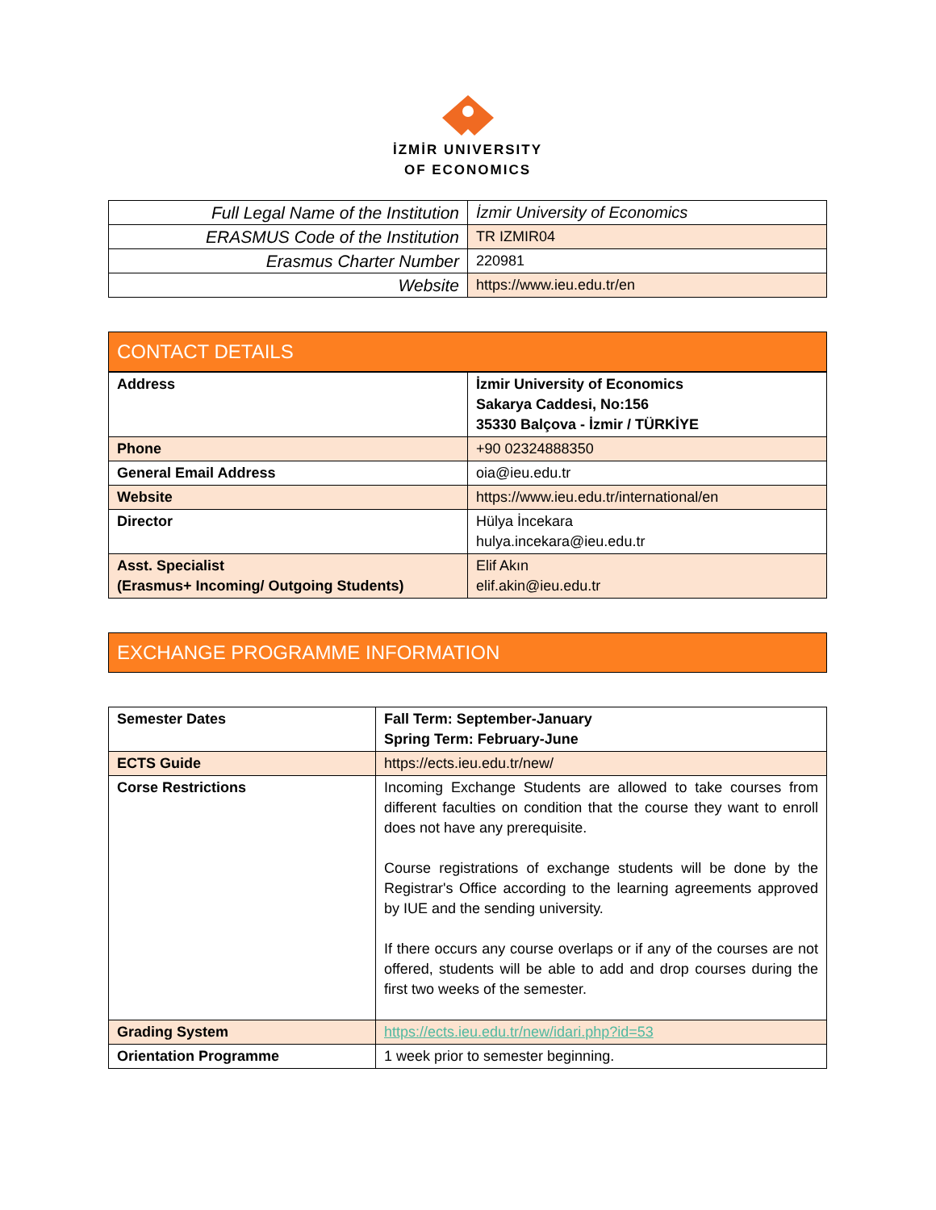İZMİR UNIVERSITY
OF ECONOMICS
| Full Legal Name of the Institution | İzmir University of Economics |
| ERASMUS Code of the Institution | TR IZMIR04 |
| Erasmus Charter Number | 220981 |
| Website | https://www.ieu.edu.tr/en |
CONTACT DETAILS
| Address | İzmir University of Economics Sakarya Caddesi, No:156 35330 Balçova - İzmir / TÜRKİYE |
| Phone | +90 02324888350 |
| General Email Address | oia@ieu.edu.tr |
| Website | https://www.ieu.edu.tr/international/en |
| Director | Hülya İncekara hulya.incekara@ieu.edu.tr |
| Asst. Specialist (Erasmus+ Incoming/ Outgoing Students) | Elif Akın elif.akin@ieu.edu.tr |
EXCHANGE PROGRAMME INFORMATION
| Semester Dates | Fall Term: September-January Spring Term: February-June |
| ECTS Guide | https://ects.ieu.edu.tr/new/ |
| Corse Restrictions | Incoming Exchange Students are allowed to take courses from different faculties on condition that the course they want to enroll does not have any prerequisite. Course registrations of exchange students will be done by the Registrar's Office according to the learning agreements approved by IUE and the sending university. If there occurs any course overlaps or if any of the courses are not offered, students will be able to add and drop courses during the first two weeks of the semester. |
| Grading System | https://ects.ieu.edu.tr/new/idari.php?id=53 |
| Orientation Programme | 1 week prior to semester beginning. |